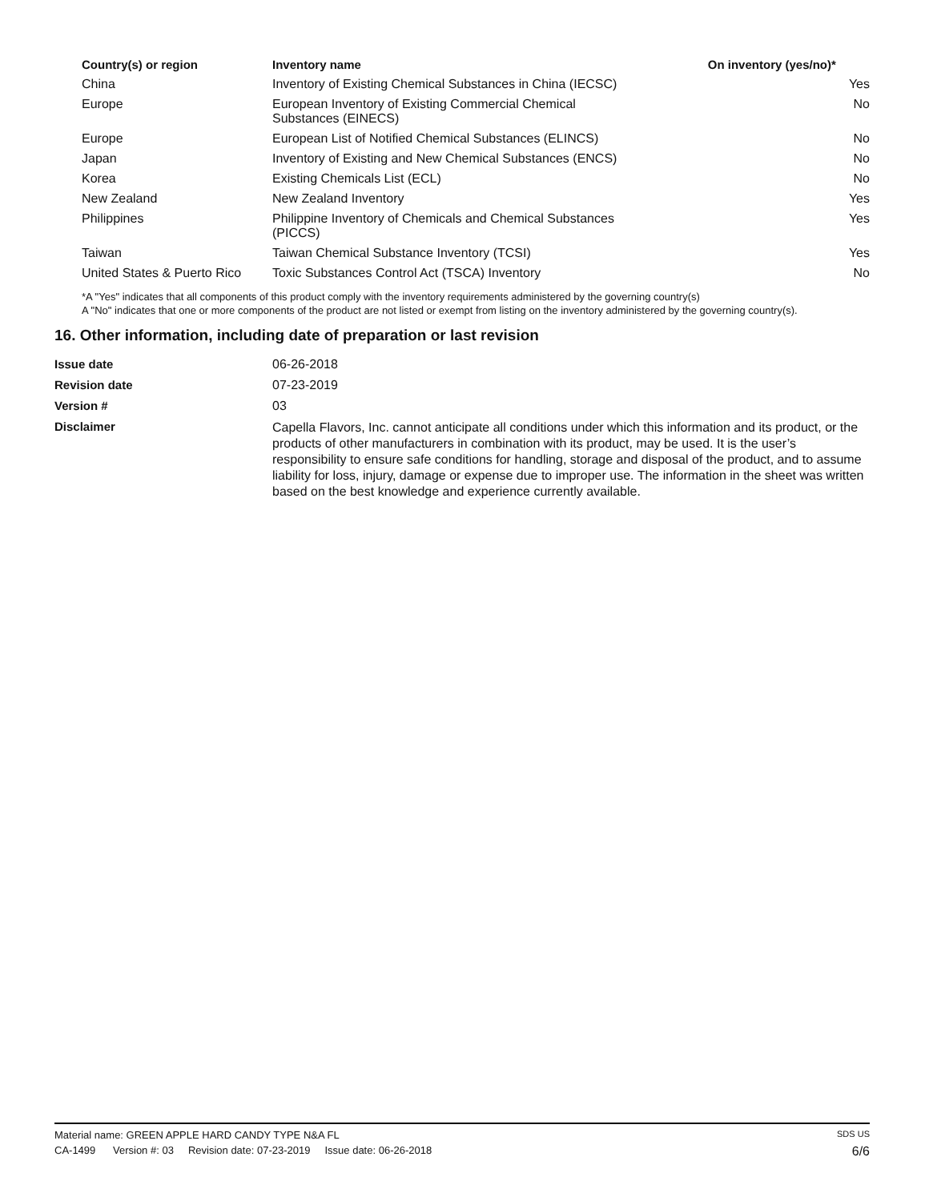| Country(s) or region | Inventory name | On inventory (yes/no)* |
| --- | --- | --- |
| China | Inventory of Existing Chemical Substances in China (IECSC) | Yes |
| Europe | European Inventory of Existing Commercial Chemical Substances (EINECS) | No |
| Europe | European List of Notified Chemical Substances (ELINCS) | No |
| Japan | Inventory of Existing and New Chemical Substances (ENCS) | No |
| Korea | Existing Chemicals List (ECL) | No |
| New Zealand | New Zealand Inventory | Yes |
| Philippines | Philippine Inventory of Chemicals and Chemical Substances (PICCS) | Yes |
| Taiwan | Taiwan Chemical Substance Inventory (TCSI) | Yes |
| United States & Puerto Rico | Toxic Substances Control Act (TSCA) Inventory | No |
*A "Yes" indicates that all components of this product comply with the inventory requirements administered by the governing country(s)
A "No" indicates that one or more components of the product are not listed or exempt from listing on the inventory administered by the governing country(s).
16. Other information, including date of preparation or last revision
| Issue date | 06-26-2018 |
| Revision date | 07-23-2019 |
| Version # | 03 |
| Disclaimer | Capella Flavors, Inc. cannot anticipate all conditions under which this information and its product, or the products of other manufacturers in combination with its product, may be used. It is the user’s responsibility to ensure safe conditions for handling, storage and disposal of the product, and to assume liability for loss, injury, damage or expense due to improper use. The information in the sheet was written based on the best knowledge and experience currently available. |
Material name: GREEN APPLE HARD CANDY TYPE N&A FL SDS US
CA-1499 Version #: 03 Revision date: 07-23-2019 Issue date: 06-26-2018 6/6